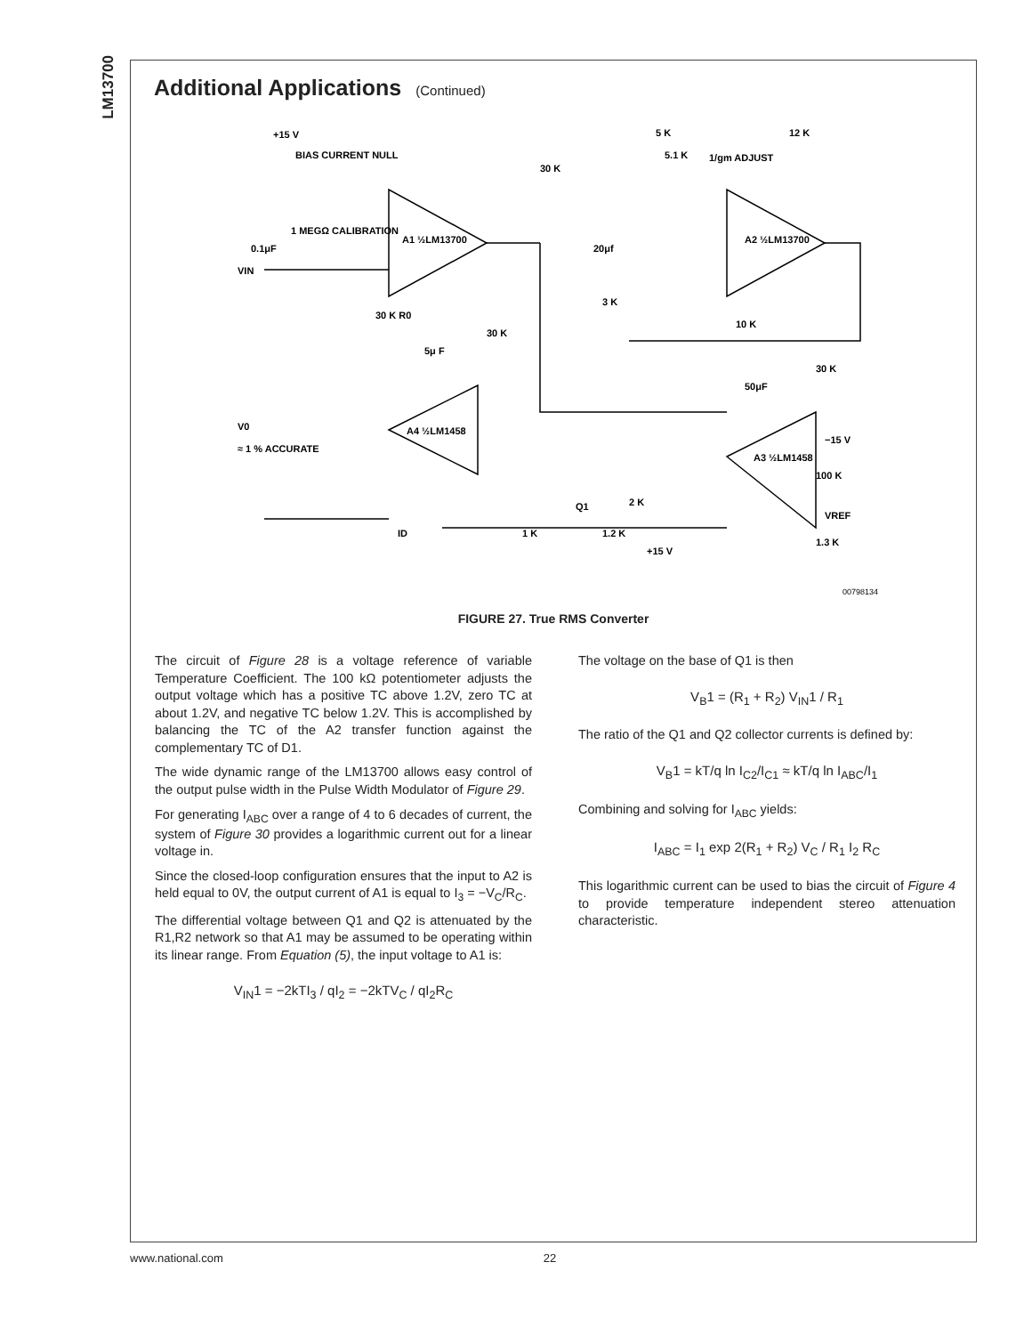LM13700
Additional Applications (Continued)
+15 V
BIAS CURRENT NULL
A1 ½LM13700
A2 ½LM13700
A4 ½LM1458
A3 ½LM1458
V0
≈ 1 % ACCURATE
VIN
0.1μF
1 MEGΩ CALIBRATION
30 K
5 K
12 K
5.1 K
1/gm ADJUST
20μf
3 K
10 K
30 K
50μF
−15 V
100 K
VREF
1.3 K
Q1
2 K
1 K
1.2 K
+15 V
ID
30 K
5μ F
30 K R0
00798134
FIGURE 27. True RMS Converter
The circuit of Figure 28 is a voltage reference of variable Temperature Coefficient. The 100 kΩ potentiometer adjusts the output voltage which has a positive TC above 1.2V, zero TC at about 1.2V, and negative TC below 1.2V. This is accomplished by balancing the TC of the A2 transfer function against the complementary TC of D1.
The wide dynamic range of the LM13700 allows easy control of the output pulse width in the Pulse Width Modulator of Figure 29.
For generating I<sub>ABC</sub> over a range of 4 to 6 decades of current, the system of Figure 30 provides a logarithmic current out for a linear voltage in.
Since the closed-loop configuration ensures that the input to A2 is held equal to 0V, the output current of A1 is equal to I<sub>3</sub> = −V<sub>C</sub>/R<sub>C</sub>.
The differential voltage between Q1 and Q2 is attenuated by the R1,R2 network so that A1 may be assumed to be operating within its linear range. From Equation (5), the input voltage to A1 is:
V<sub>IN</sub>1 = −2kTI<sub>3</sub> / qI<sub>2</sub> = −2kTV<sub>C</sub> / qI<sub>2</sub>R<sub>C</sub>
The voltage on the base of Q1 is then
V<sub>B</sub>1 = (R<sub>1</sub> + R<sub>2</sub>) V<sub>IN</sub>1 / R<sub>1</sub>
The ratio of the Q1 and Q2 collector currents is defined by:
V<sub>B</sub>1 = kT/q ln I<sub>C2</sub>/I<sub>C1</sub> ≈ kT/q ln I<sub>ABC</sub>/I<sub>1</sub>
Combining and solving for I<sub>ABC</sub> yields:
I<sub>ABC</sub> = I<sub>1</sub> exp 2(R<sub>1</sub> + R<sub>2</sub>) V<sub>C</sub> / R<sub>1</sub> I<sub>2</sub> R<sub>C</sub>
This logarithmic current can be used to bias the circuit of Figure 4 to provide temperature independent stereo attenuation characteristic.
www.national.com 22